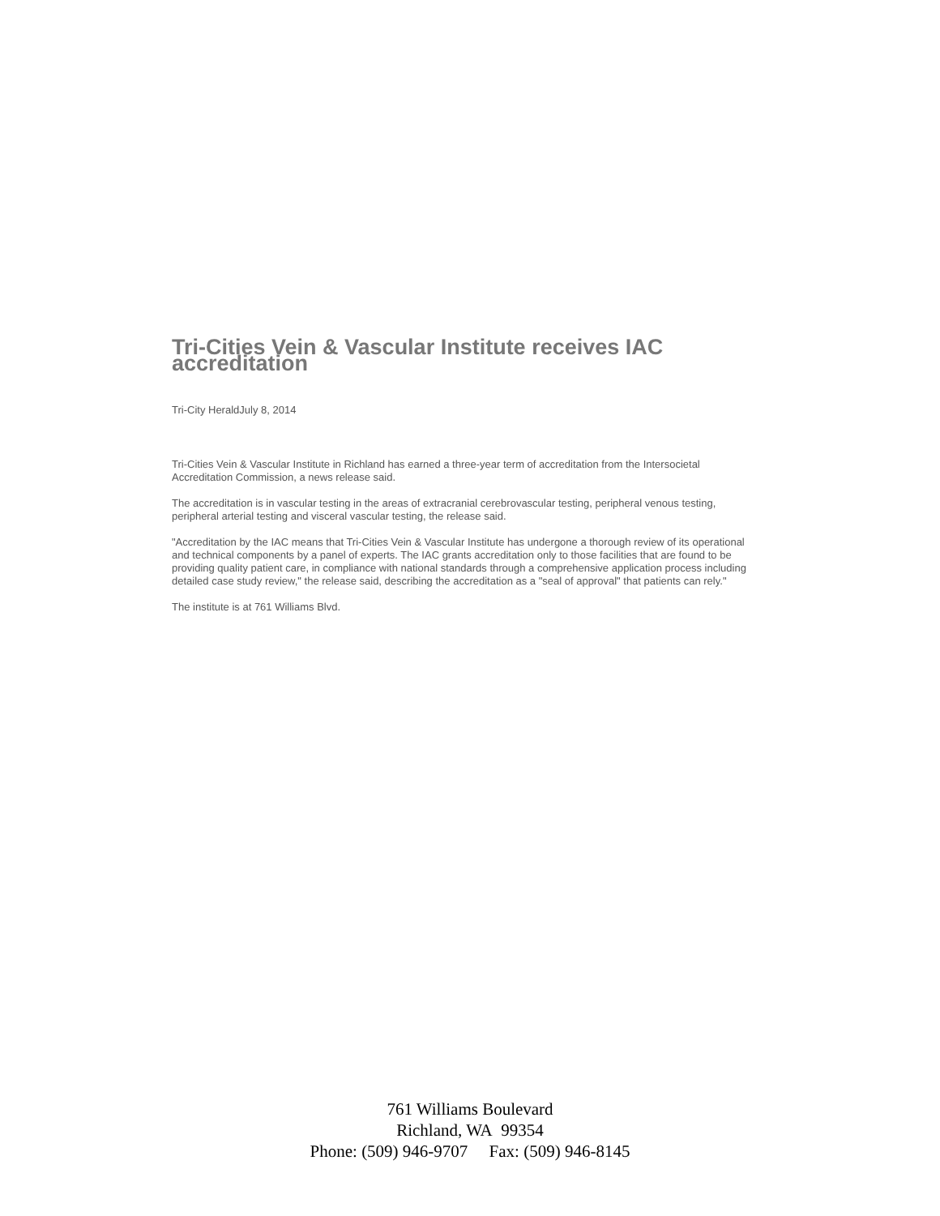Tri-Cities Vein & Vascular Institute receives IAC accreditation
Tri-City HeraldJuly 8, 2014
Tri-Cities Vein & Vascular Institute in Richland has earned a three-year term of accreditation from the Intersocietal Accreditation Commission, a news release said.
The accreditation is in vascular testing in the areas of extracranial cerebrovascular testing, peripheral venous testing, peripheral arterial testing and visceral vascular testing, the release said.
"Accreditation by the IAC means that Tri-Cities Vein & Vascular Institute has undergone a thorough review of its operational and technical components by a panel of experts. The IAC grants accreditation only to those facilities that are found to be providing quality patient care, in compliance with national standards through a comprehensive application process including detailed case study review," the release said, describing the accreditation as a "seal of approval" that patients can rely."
The institute is at 761 Williams Blvd.
761 Williams Boulevard
Richland, WA 99354
Phone: (509) 946-9707 Fax: (509) 946-8145